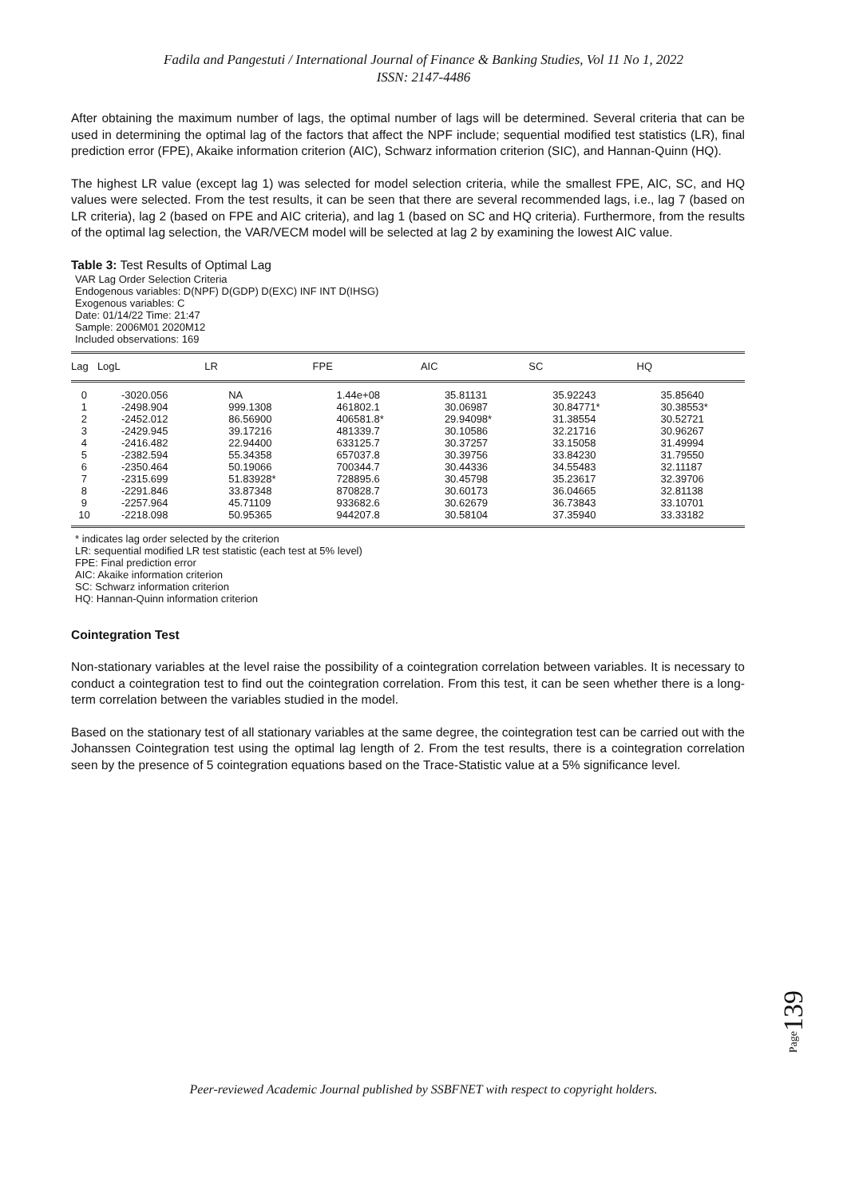Fadila and Pangestuti / International Journal of Finance & Banking Studies, Vol 11 No 1, 2022
ISSN: 2147-4486
After obtaining the maximum number of lags, the optimal number of lags will be determined. Several criteria that can be used in determining the optimal lag of the factors that affect the NPF include; sequential modified test statistics (LR), final prediction error (FPE), Akaike information criterion (AIC), Schwarz information criterion (SIC), and Hannan-Quinn (HQ).
The highest LR value (except lag 1) was selected for model selection criteria, while the smallest FPE, AIC, SC, and HQ values were selected. From the test results, it can be seen that there are several recommended lags, i.e., lag 7 (based on LR criteria), lag 2 (based on FPE and AIC criteria), and lag 1 (based on SC and HQ criteria). Furthermore, from the results of the optimal lag selection, the VAR/VECM model will be selected at lag 2 by examining the lowest AIC value.
Table 3: Test Results of Optimal Lag
VAR Lag Order Selection Criteria
Endogenous variables: D(NPF) D(GDP) D(EXC) INF INT D(IHSG)
Exogenous variables: C
Date: 01/14/22 Time: 21:47
Sample: 2006M01 2020M12
Included observations: 169
| Lag | LogL | LR | FPE | AIC | SC | HQ |
| --- | --- | --- | --- | --- | --- | --- |
| 0 | -3020.056 | NA | 1.44e+08 | 35.81131 | 35.92243 | 35.85640 |
| 1 | -2498.904 | 999.1308 | 461802.1 | 30.06987 | 30.84771* | 30.38553* |
| 2 | -2452.012 | 86.56900 | 406581.8* | 29.94098* | 31.38554 | 30.52721 |
| 3 | -2429.945 | 39.17216 | 481339.7 | 30.10586 | 32.21716 | 30.96267 |
| 4 | -2416.482 | 22.94400 | 633125.7 | 30.37257 | 33.15058 | 31.49994 |
| 5 | -2382.594 | 55.34358 | 657037.8 | 30.39756 | 33.84230 | 31.79550 |
| 6 | -2350.464 | 50.19066 | 700344.7 | 30.44336 | 34.55483 | 32.11187 |
| 7 | -2315.699 | 51.83928* | 728895.6 | 30.45798 | 35.23617 | 32.39706 |
| 8 | -2291.846 | 33.87348 | 870828.7 | 30.60173 | 36.04665 | 32.81138 |
| 9 | -2257.964 | 45.71109 | 933682.6 | 30.62679 | 36.73843 | 33.10701 |
| 10 | -2218.098 | 50.95365 | 944207.8 | 30.58104 | 37.35940 | 33.33182 |
* indicates lag order selected by the criterion
LR: sequential modified LR test statistic (each test at 5% level)
FPE: Final prediction error
AIC: Akaike information criterion
SC: Schwarz information criterion
HQ: Hannan-Quinn information criterion
Cointegration Test
Non-stationary variables at the level raise the possibility of a cointegration correlation between variables. It is necessary to conduct a cointegration test to find out the cointegration correlation. From this test, it can be seen whether there is a long-term correlation between the variables studied in the model.
Based on the stationary test of all stationary variables at the same degree, the cointegration test can be carried out with the Johanssen Cointegration test using the optimal lag length of 2. From the test results, there is a cointegration correlation seen by the presence of 5 cointegration equations based on the Trace-Statistic value at a 5% significance level.
Page139
Peer-reviewed Academic Journal published by SSBFNET with respect to copyright holders.